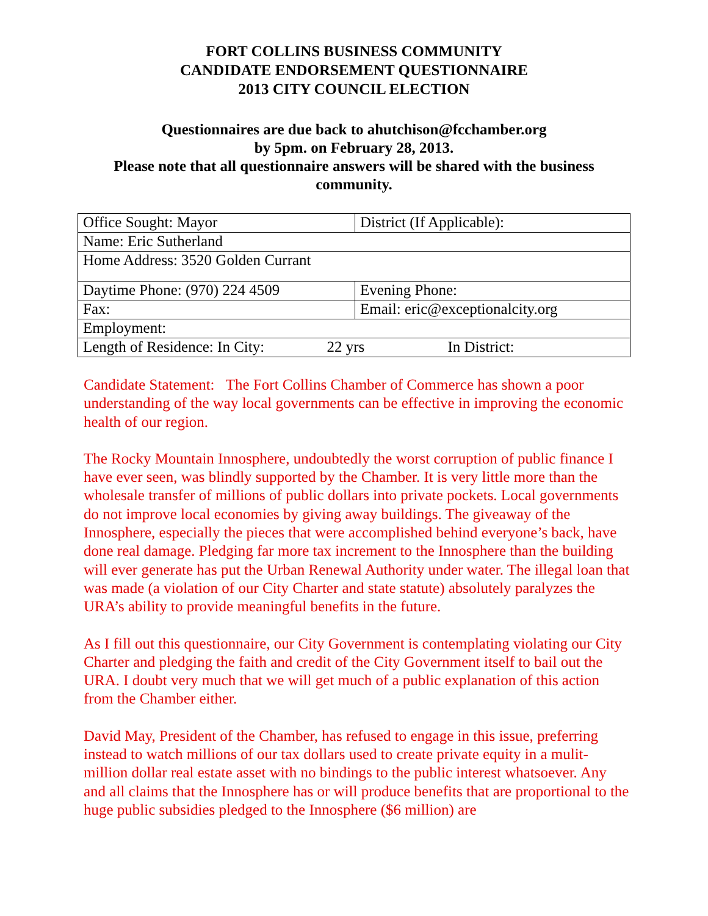FORT COLLINS BUSINESS COMMUNITY
CANDIDATE ENDORSEMENT QUESTIONNAIRE
2013 CITY COUNCIL ELECTION
Questionnaires are due back to ahutchison@fcchamber.org
by 5pm. on February 28, 2013.
Please note that all questionnaire answers will be shared with the business community.
| Office Sought: Mayor | District (If Applicable): |
| Name: Eric Sutherland | |
| Home Address: 3520 Golden Currant | |
| Daytime Phone: (970) 224 4509 | Evening Phone: |
| Fax: | Email: eric@exceptionalcity.org |
| Employment: | |
| Length of Residence: In City: 22 yrs In District: | |
Candidate Statement: The Fort Collins Chamber of Commerce has shown a poor understanding of the way local governments can be effective in improving the economic health of our region.
The Rocky Mountain Innosphere, undoubtedly the worst corruption of public finance I have ever seen, was blindly supported by the Chamber. It is very little more than the wholesale transfer of millions of public dollars into private pockets. Local governments do not improve local economies by giving away buildings. The giveaway of the Innosphere, especially the pieces that were accomplished behind everyone’s back, have done real damage. Pledging far more tax increment to the Innosphere than the building will ever generate has put the Urban Renewal Authority under water. The illegal loan that was made (a violation of our City Charter and state statute) absolutely paralyzes the URA’s ability to provide meaningful benefits in the future.
As I fill out this questionnaire, our City Government is contemplating violating our City Charter and pledging the faith and credit of the City Government itself to bail out the URA. I doubt very much that we will get much of a public explanation of this action from the Chamber either.
David May, President of the Chamber, has refused to engage in this issue, preferring instead to watch millions of our tax dollars used to create private equity in a mulit-million dollar real estate asset with no bindings to the public interest whatsoever. Any and all claims that the Innosphere has or will produce benefits that are proportional to the huge public subsidies pledged to the Innosphere ($6 million) are